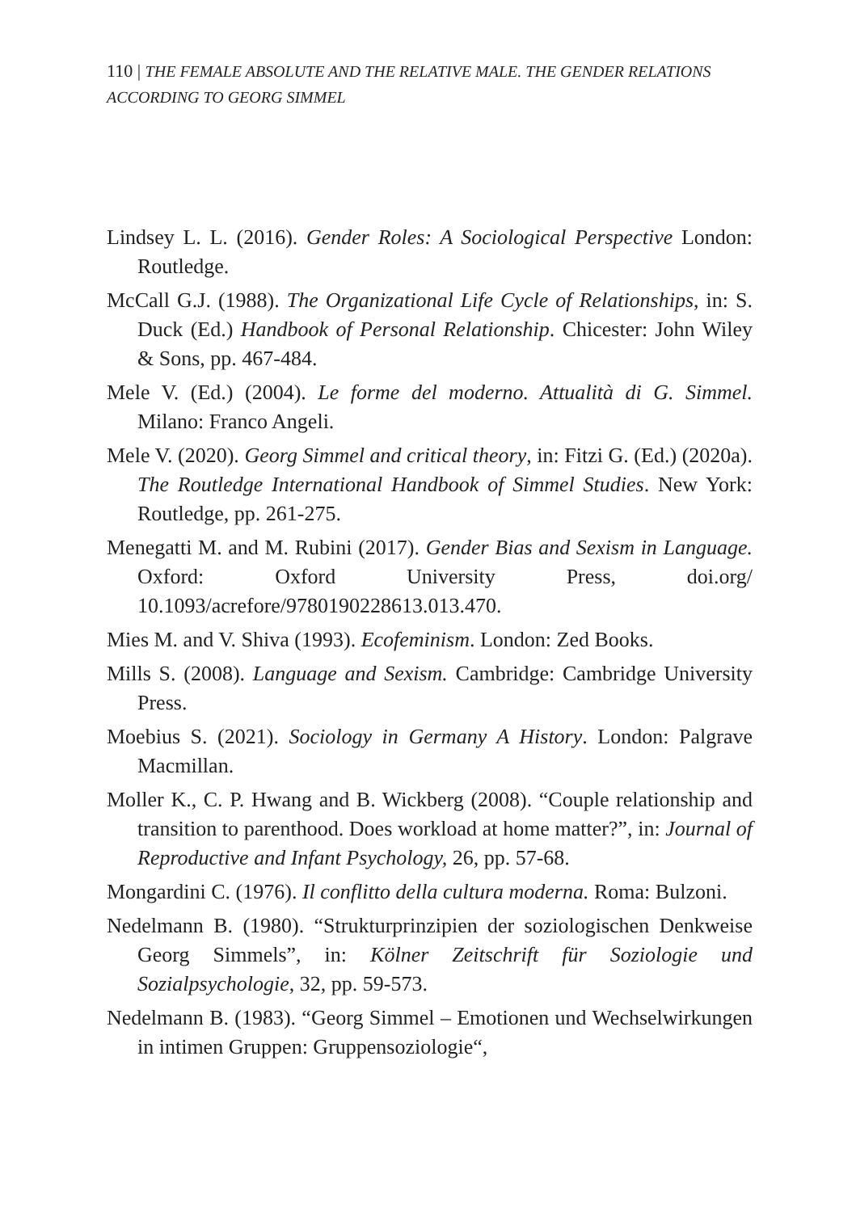110 | THE FEMALE ABSOLUTE AND THE RELATIVE MALE. THE GENDER RELATIONS ACCORDING TO GEORG SIMMEL
Lindsey L. L. (2016). Gender Roles: A Sociological Perspective London: Routledge.
McCall G.J. (1988). The Organizational Life Cycle of Relationships, in: S. Duck (Ed.) Handbook of Personal Relationship. Chicester: John Wiley & Sons, pp. 467-484.
Mele V. (Ed.) (2004). Le forme del moderno. Attualità di G. Simmel. Milano: Franco Angeli.
Mele V. (2020). Georg Simmel and critical theory, in: Fitzi G. (Ed.) (2020a). The Routledge International Handbook of Simmel Studies. New York: Routledge, pp. 261-275.
Menegatti M. and M. Rubini (2017). Gender Bias and Sexism in Language. Oxford: Oxford University Press, doi.org/ 10.1093/acrefore/9780190228613.013.470.
Mies M. and V. Shiva (1993). Ecofeminism. London: Zed Books.
Mills S. (2008). Language and Sexism. Cambridge: Cambridge University Press.
Moebius S. (2021). Sociology in Germany A History. London: Palgrave Macmillan.
Moller K., C. P. Hwang and B. Wickberg (2008). “Couple relationship and transition to parenthood. Does workload at home matter?”, in: Journal of Reproductive and Infant Psychology, 26, pp. 57-68.
Mongardini C. (1976). Il conflitto della cultura moderna. Roma: Bulzoni.
Nedelmann B. (1980). “Strukturprinzipien der soziologischen Denkweise Georg Simmels”, in: Kölner Zeitschrift für Soziologie und Sozialpsychologie, 32, pp. 59-573.
Nedelmann B. (1983). “Georg Simmel – Emotionen und Wechselwirkungen in intimen Gruppen: Gruppensoziologie“,